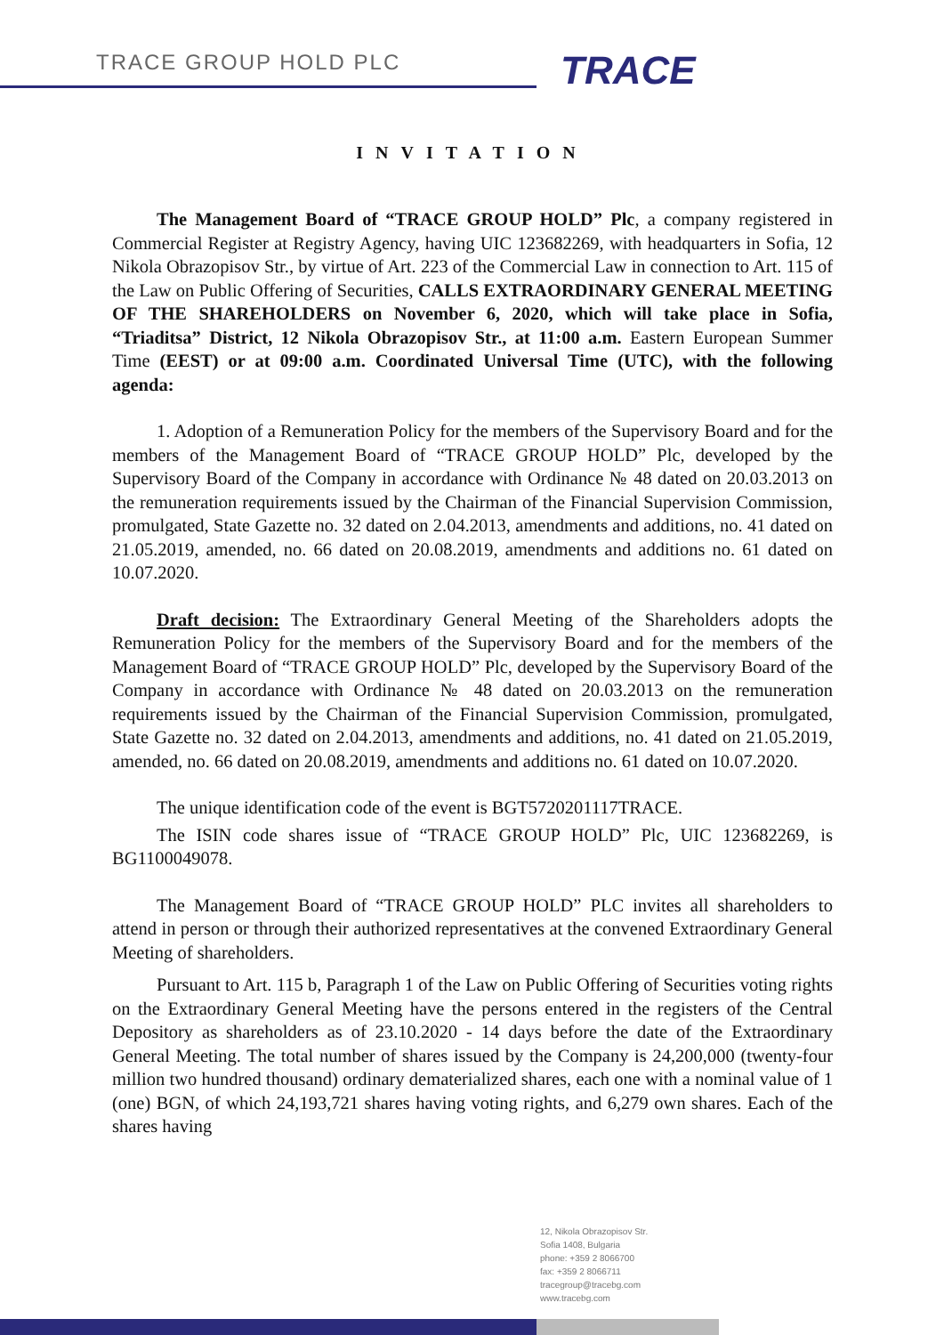TRACE GROUP HOLD PLC TRACE
INVITATION
The Management Board of “TRACE GROUP HOLD” Plc, a company registered in Commercial Register at Registry Agency, having UIC 123682269, with headquarters in Sofia, 12 Nikola Obrazopisov Str., by virtue of Art. 223 of the Commercial Law in connection to Art. 115 of the Law on Public Offering of Securities, CALLS EXTRAORDINARY GENERAL MEETING OF THE SHAREHOLDERS on November 6, 2020, which will take place in Sofia, “Triaditsa” District, 12 Nikola Obrazopisov Str., at 11:00 a.m. Eastern European Summer Time (EEST) or at 09:00 a.m. Coordinated Universal Time (UTC), with the following agenda:
1. Adoption of a Remuneration Policy for the members of the Supervisory Board and for the members of the Management Board of “TRACE GROUP HOLD” Plc, developed by the Supervisory Board of the Company in accordance with Ordinance № 48 dated on 20.03.2013 on the remuneration requirements issued by the Chairman of the Financial Supervision Commission, promulgated, State Gazette no. 32 dated on 2.04.2013, amendments and additions, no. 41 dated on 21.05.2019, amended, no. 66 dated on 20.08.2019, amendments and additions no. 61 dated on 10.07.2020.
Draft decision: The Extraordinary General Meeting of the Shareholders adopts the Remuneration Policy for the members of the Supervisory Board and for the members of the Management Board of “TRACE GROUP HOLD” Plc, developed by the Supervisory Board of the Company in accordance with Ordinance № 48 dated on 20.03.2013 on the remuneration requirements issued by the Chairman of the Financial Supervision Commission, promulgated, State Gazette no. 32 dated on 2.04.2013, amendments and additions, no. 41 dated on 21.05.2019, amended, no. 66 dated on 20.08.2019, amendments and additions no. 61 dated on 10.07.2020.
The unique identification code of the event is BGT5720201117TRACE.
The ISIN code shares issue of “TRACE GROUP HOLD” Plc, UIC 123682269, is BG1100049078.
The Management Board of “TRACE GROUP HOLD” PLC invites all shareholders to attend in person or through their authorized representatives at the convened Extraordinary General Meeting of shareholders.
Pursuant to Art. 115 b, Paragraph 1 of the Law on Public Offering of Securities voting rights on the Extraordinary General Meeting have the persons entered in the registers of the Central Depository as shareholders as of 23.10.2020 - 14 days before the date of the Extraordinary General Meeting. The total number of shares issued by the Company is 24,200,000 (twenty-four million two hundred thousand) ordinary dematerialized shares, each one with a nominal value of 1 (one) BGN, of which 24,193,721 shares having voting rights, and 6,279 own shares. Each of the shares having
12, Nikola Obrazopisov Str.
Sofia 1408, Bulgaria
phone: +359 2 8066700
fax: +359 2 8066711
tracegroup@tracebg.com
www.tracebg.com